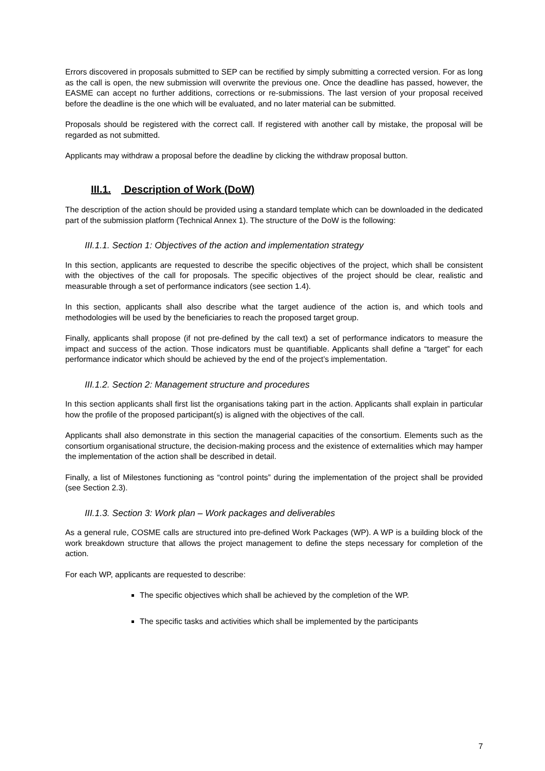Errors discovered in proposals submitted to SEP can be rectified by simply submitting a corrected version. For as long as the call is open, the new submission will overwrite the previous one. Once the deadline has passed, however, the EASME can accept no further additions, corrections or re-submissions. The last version of your proposal received before the deadline is the one which will be evaluated, and no later material can be submitted.
Proposals should be registered with the correct call. If registered with another call by mistake, the proposal will be regarded as not submitted.
Applicants may withdraw a proposal before the deadline by clicking the withdraw proposal button.
III.1. Description of Work (DoW)
The description of the action should be provided using a standard template which can be downloaded in the dedicated part of the submission platform (Technical Annex 1). The structure of the DoW is the following:
III.1.1. Section 1: Objectives of the action and implementation strategy
In this section, applicants are requested to describe the specific objectives of the project, which shall be consistent with the objectives of the call for proposals. The specific objectives of the project should be clear, realistic and measurable through a set of performance indicators (see section 1.4).
In this section, applicants shall also describe what the target audience of the action is, and which tools and methodologies will be used by the beneficiaries to reach the proposed target group.
Finally, applicants shall propose (if not pre-defined by the call text) a set of performance indicators to measure the impact and success of the action. Those indicators must be quantifiable. Applicants shall define a “target” for each performance indicator which should be achieved by the end of the project’s implementation.
III.1.2. Section 2: Management structure and procedures
In this section applicants shall first list the organisations taking part in the action. Applicants shall explain in particular how the profile of the proposed participant(s) is aligned with the objectives of the call.
Applicants shall also demonstrate in this section the managerial capacities of the consortium. Elements such as the consortium organisational structure, the decision-making process and the existence of externalities which may hamper the implementation of the action shall be described in detail.
Finally, a list of Milestones functioning as “control points” during the implementation of the project shall be provided (see Section 2.3).
III.1.3. Section 3: Work plan – Work packages and deliverables
As a general rule, COSME calls are structured into pre-defined Work Packages (WP). A WP is a building block of the work breakdown structure that allows the project management to define the steps necessary for completion of the action.
For each WP, applicants are requested to describe:
The specific objectives which shall be achieved by the completion of the WP.
The specific tasks and activities which shall be implemented by the participants
7